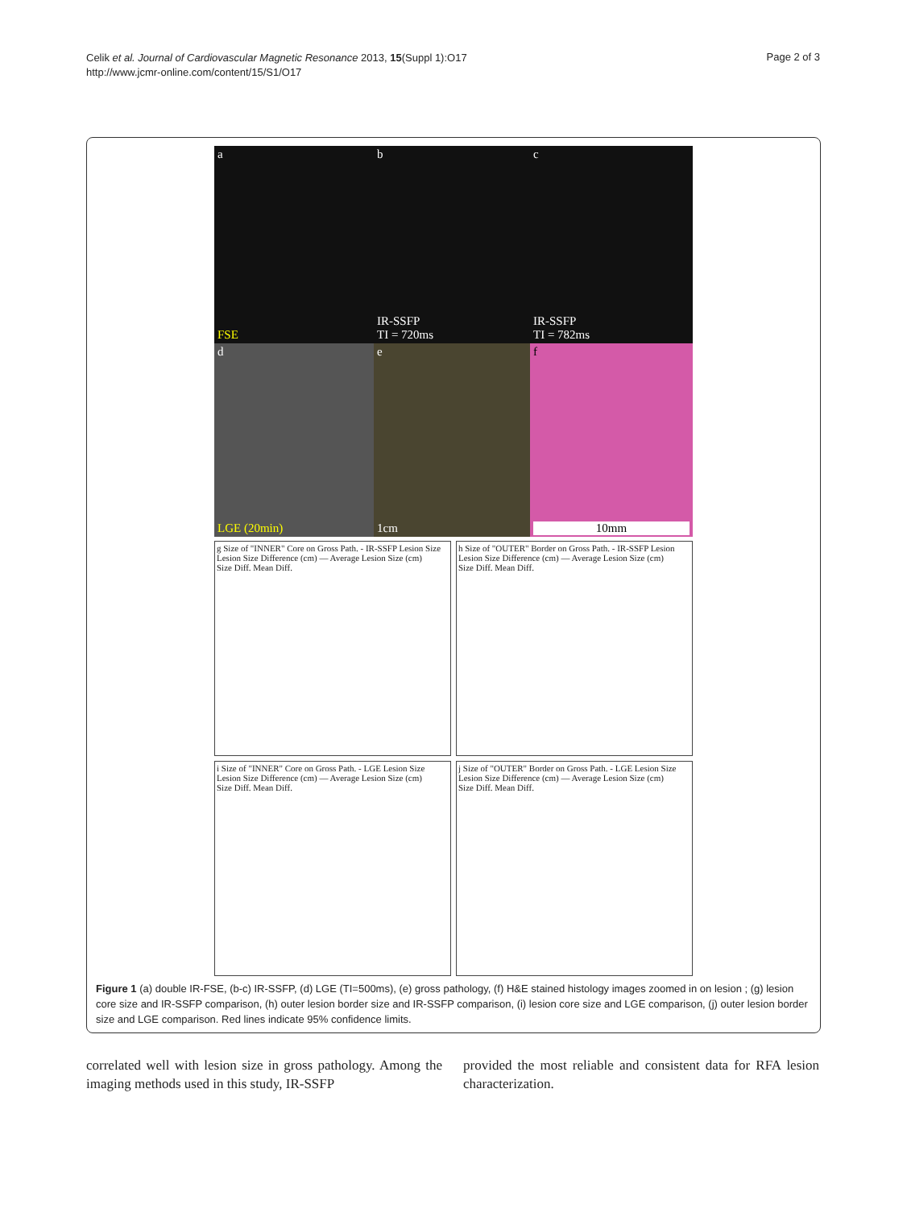Celik et al. Journal of Cardiovascular Magnetic Resonance 2013, 15(Suppl 1):O17
http://www.jcmr-online.com/content/15/S1/O17
Page 2 of 3
a
FSE
b
IR-SSFP
TI = 720ms
c
IR-SSFP
TI = 782ms
d
LGE (20min)
e
1cm
f
10mm
g Size of "INNER" Core on Gross Path. - IR-SSFP Lesion Size
Lesion Size Difference (cm) — Average Lesion Size (cm)
Size Diff. Mean Diff.
h Size of "OUTER" Border on Gross Path. - IR-SSFP Lesion
Lesion Size Difference (cm) — Average Lesion Size (cm)
Size Diff. Mean Diff.
i Size of "INNER" Core on Gross Path. - LGE Lesion Size
Lesion Size Difference (cm) — Average Lesion Size (cm)
Size Diff. Mean Diff.
j Size of "OUTER" Border on Gross Path. - LGE Lesion Size
Lesion Size Difference (cm) — Average Lesion Size (cm)
Size Diff. Mean Diff.
Figure 1 (a) double IR-FSE, (b-c) IR-SSFP, (d) LGE (TI=500ms), (e) gross pathology, (f) H&E stained histology images zoomed in on lesion ; (g) lesion core size and IR-SSFP comparison, (h) outer lesion border size and IR-SSFP comparison, (i) lesion core size and LGE comparison, (j) outer lesion border size and LGE comparison. Red lines indicate 95% confidence limits.
correlated well with lesion size in gross pathology. Among the imaging methods used in this study, IR-SSFP
provided the most reliable and consistent data for RFA lesion characterization.